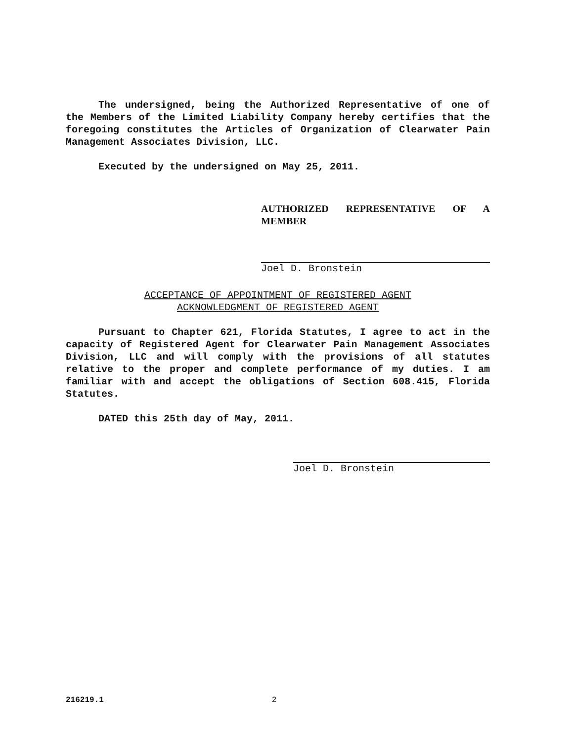The undersigned, being the Authorized Representative of one of the Members of the Limited Liability Company hereby certifies that the foregoing constitutes the Articles of Organization of Clearwater Pain Management Associates Division, LLC.
Executed by the undersigned on May 25, 2011.
AUTHORIZED REPRESENTATIVE OF A MEMBER
Joel D. Bronstein
ACCEPTANCE OF APPOINTMENT OF REGISTERED AGENT
ACKNOWLEDGMENT OF REGISTERED AGENT
Pursuant to Chapter 621, Florida Statutes, I agree to act in the capacity of Registered Agent for Clearwater Pain Management Associates Division, LLC and will comply with the provisions of all statutes relative to the proper and complete performance of my duties. I am familiar with and accept the obligations of Section 608.415, Florida Statutes.
DATED this 25th day of May, 2011.
Joel D. Bronstein
216219.1 2